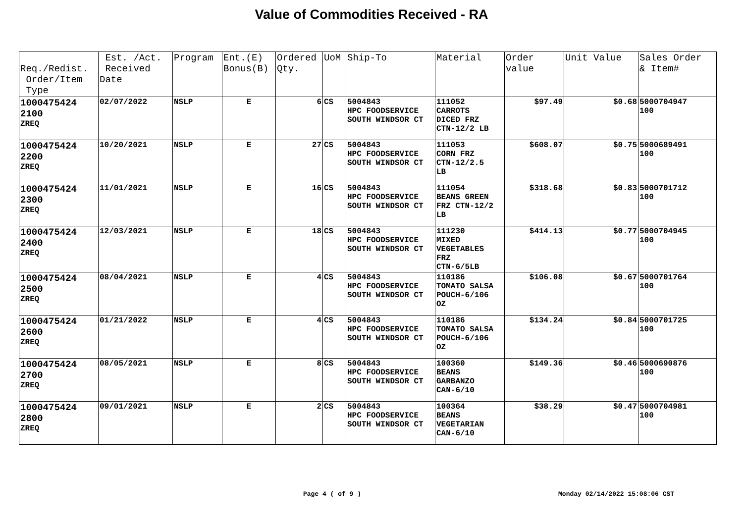Value of Commodities Received - RA
| Req./Redist. Order/Item Type | Est. /Act. Received Date | Program | Ent.(E) Bonus(B) | Ordered Qty. | UoM | Ship-To | Material | Order value | Unit Value | Sales Order & Item# |
| --- | --- | --- | --- | --- | --- | --- | --- | --- | --- | --- |
| 1000475424 2100 ZREQ | 02/07/2022 | NSLP | E | 6 | CS | 5004843 HPC FOODSERVICE SOUTH WINDSOR CT | 111052 CARROTS DICED FRZ CTN-12/2 LB | $97.49 | $0.68 | 5000704947 100 |
| 1000475424 2200 ZREQ | 10/20/2021 | NSLP | E | 27 | CS | 5004843 HPC FOODSERVICE SOUTH WINDSOR CT | 111053 CORN FRZ CTN-12/2.5 LB | $608.07 | $0.75 | 5000689491 100 |
| 1000475424 2300 ZREQ | 11/01/2021 | NSLP | E | 16 | CS | 5004843 HPC FOODSERVICE SOUTH WINDSOR CT | 111054 BEANS GREEN FRZ CTN-12/2 LB | $318.68 | $0.83 | 5000701712 100 |
| 1000475424 2400 ZREQ | 12/03/2021 | NSLP | E | 18 | CS | 5004843 HPC FOODSERVICE SOUTH WINDSOR CT | 111230 MIXED VEGETABLES FRZ CTN-6/5LB | $414.13 | $0.77 | 5000704945 100 |
| 1000475424 2500 ZREQ | 08/04/2021 | NSLP | E | 4 | CS | 5004843 HPC FOODSERVICE SOUTH WINDSOR CT | 110186 TOMATO SALSA POUCH-6/106 OZ | $106.08 | $0.67 | 5000701764 100 |
| 1000475424 2600 ZREQ | 01/21/2022 | NSLP | E | 4 | CS | 5004843 HPC FOODSERVICE SOUTH WINDSOR CT | 110186 TOMATO SALSA POUCH-6/106 OZ | $134.24 | $0.84 | 5000701725 100 |
| 1000475424 2700 ZREQ | 08/05/2021 | NSLP | E | 8 | CS | 5004843 HPC FOODSERVICE SOUTH WINDSOR CT | 100360 BEANS GARBANZO CAN-6/10 | $149.36 | $0.46 | 5000690876 100 |
| 1000475424 2800 ZREQ | 09/01/2021 | NSLP | E | 2 | CS | 5004843 HPC FOODSERVICE SOUTH WINDSOR CT | 100364 BEANS VEGETARIAN CAN-6/10 | $38.29 | $0.47 | 5000704981 100 |
Page 4 ( of 9 ) Monday 02/14/2022 15:08:06 CST